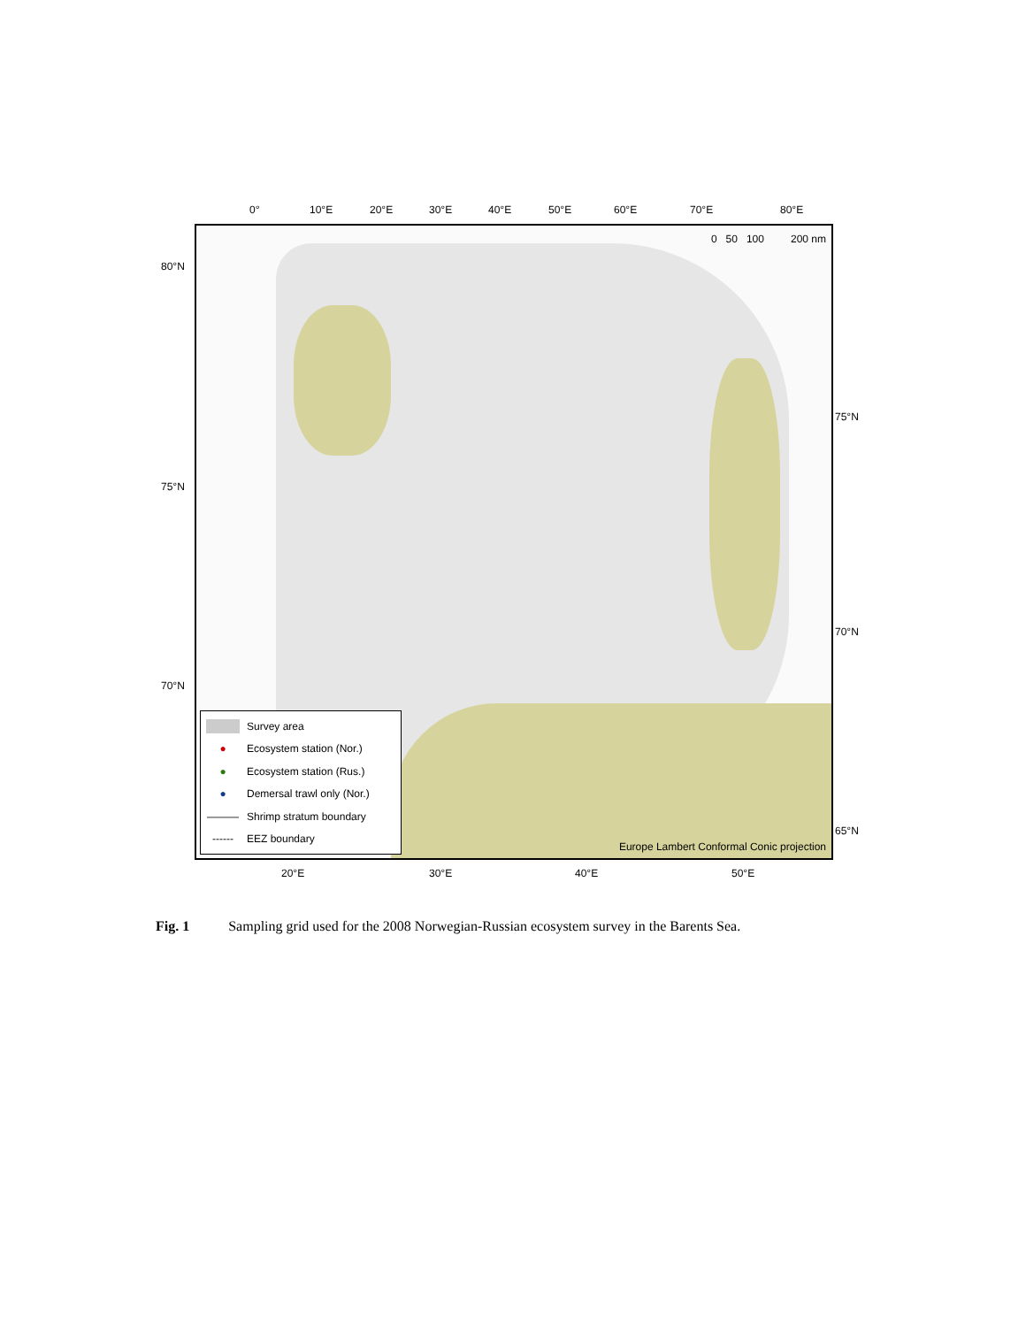0° 10°E 20°E 30°E 40°E 50°E 60°E 70°E 80°E
80°N
75°N
70°N
75°N
70°N
65°N
0 50 100 200 nm
Survey area
● Ecosystem station (Nor.)
● Ecosystem station (Rus.)
● Demersal trawl only (Nor.)
——— Shrimp stratum boundary
------ EEZ boundary
Europe Lambert Conformal Conic projection
20°E 30°E 40°E 50°E
Fig. 1 Sampling grid used for the 2008 Norwegian-Russian ecosystem survey in the Barents Sea.